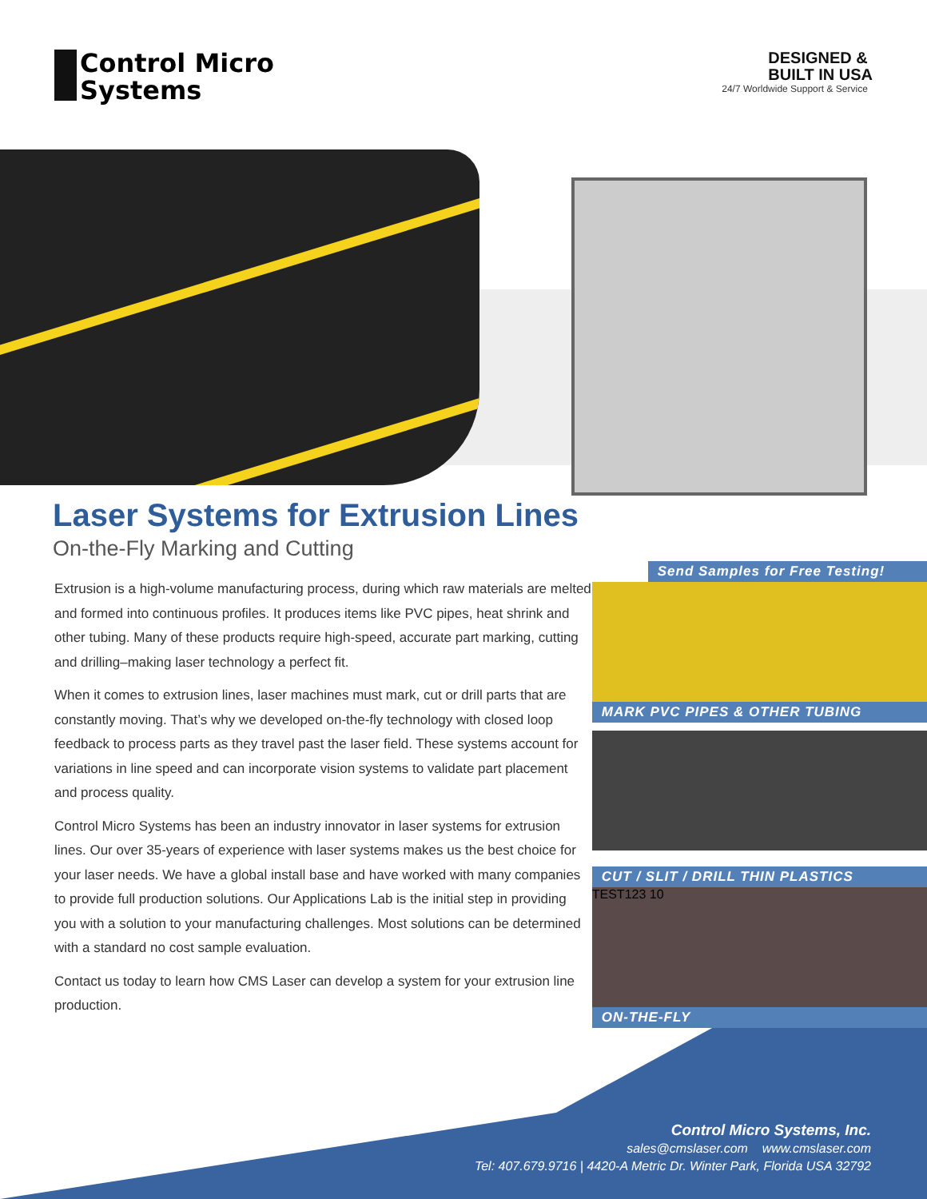Control Micro
Systems
DESIGNED &
BUILT IN USA
24/7 Worldwide Support & Service
Laser Systems for Extrusion Lines
On-the-Fly Marking and Cutting
Extrusion is a high-volume manufacturing process, during which raw materials are melted and formed into continuous profiles. It produces items like PVC pipes, heat shrink and other tubing. Many of these products require high-speed, accurate part marking, cutting and drilling–making laser technology a perfect fit.
When it comes to extrusion lines, laser machines must mark, cut or drill parts that are constantly moving. That’s why we developed on-the-fly technology with closed loop feedback to process parts as they travel past the laser field. These systems account for variations in line speed and can incorporate vision systems to validate part placement and process quality.
Control Micro Systems has been an industry innovator in laser systems for extrusion lines. Our over 35-years of experience with laser systems makes us the best choice for your laser needs. We have a global install base and have worked with many companies to provide full production solutions. Our Applications Lab is the initial step in providing you with a solution to your manufacturing challenges. Most solutions can be determined with a standard no cost sample evaluation.
Contact us today to learn how CMS Laser can develop a system for your extrusion line production.
Send Samples for Free Testing!
MARK PVC PIPES & OTHER TUBING
CUT / SLIT / DRILL THIN PLASTICS
TEST123 10
ON-THE-FLY
Control Micro Systems, Inc.
sales@cmslaser.com www.cmslaser.com
Tel: 407.679.9716 | 4420-A Metric Dr. Winter Park, Florida USA 32792